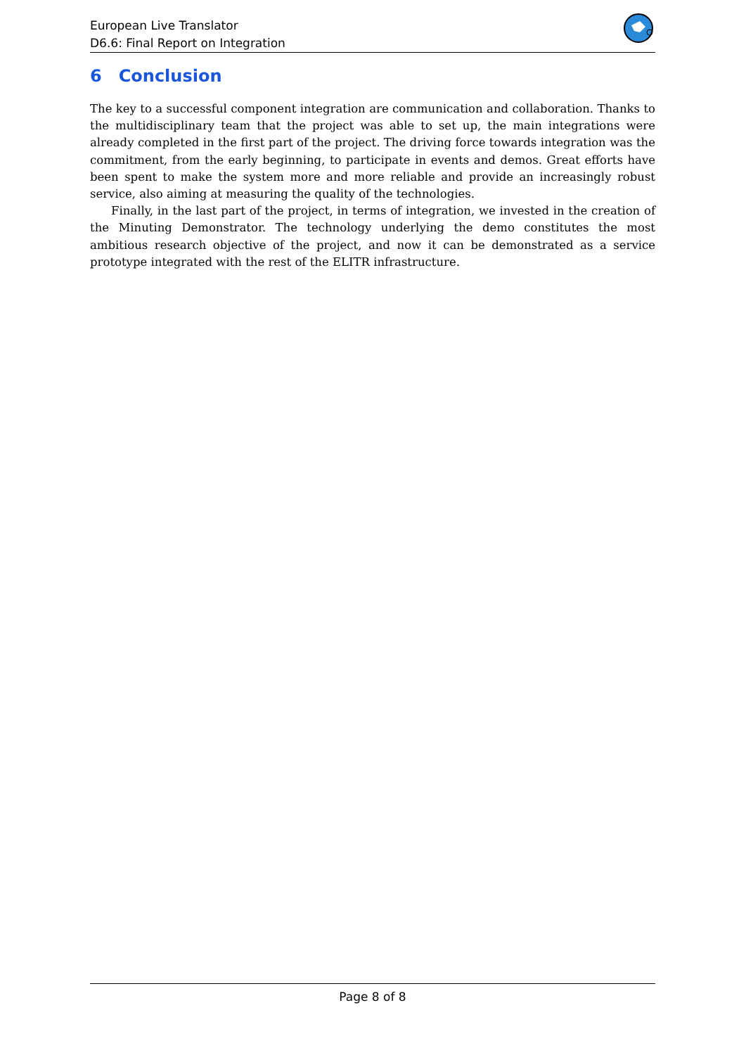European Live Translator
D6.6: Final Report on Integration
6 Conclusion
The key to a successful component integration are communication and collaboration. Thanks to the multidisciplinary team that the project was able to set up, the main integrations were already completed in the first part of the project. The driving force towards integration was the commitment, from the early beginning, to participate in events and demos. Great efforts have been spent to make the system more and more reliable and provide an increasingly robust service, also aiming at measuring the quality of the technologies.
Finally, in the last part of the project, in terms of integration, we invested in the creation of the Minuting Demonstrator. The technology underlying the demo constitutes the most ambitious research objective of the project, and now it can be demonstrated as a service prototype integrated with the rest of the ELITR infrastructure.
Page 8 of 8